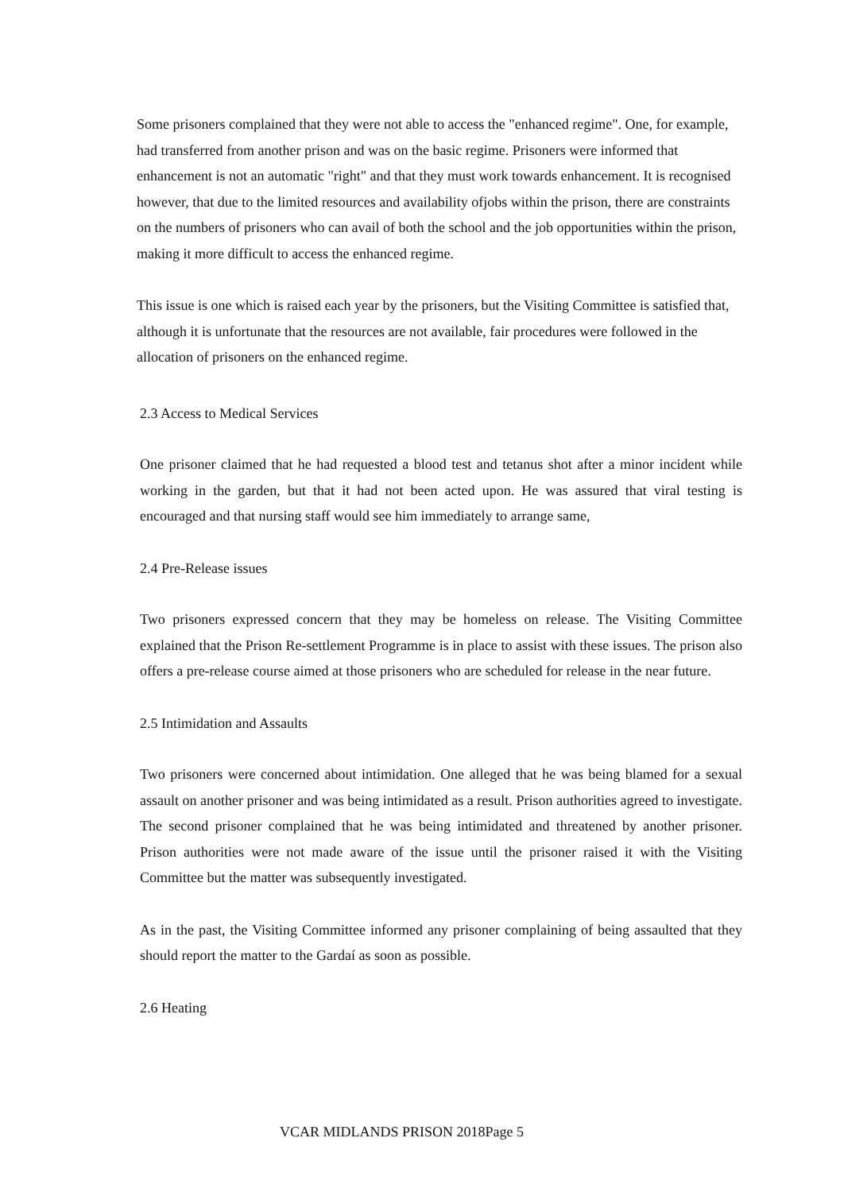Some prisoners complained that they were not able to access the "enhanced regime". One, for example, had transferred from another prison and was on the basic regime. Prisoners were informed that enhancement is not an automatic "right" and that they must work towards enhancement. It is recognised however, that due to the limited resources and availability ofjobs within the prison, there are constraints on the numbers of prisoners who can avail of both the school and the job opportunities within the prison, making it more difficult to access the enhanced regime.
This issue is one which is raised each year by the prisoners, but the Visiting Committee is satisfied that, although it is unfortunate that the resources are not available, fair procedures were followed in the allocation of prisoners on the enhanced regime.
2.3 Access to Medical Services
One prisoner claimed that he had requested a blood test and tetanus shot after a minor incident while working in the garden, but that it had not been acted upon. He was assured that viral testing is encouraged and that nursing staff would see him immediately to arrange same,
2.4 Pre-Release issues
Two prisoners expressed concern that they may be homeless on release. The Visiting Committee explained that the Prison Re-settlement Programme is in place to assist with these issues. The prison also offers a pre-release course aimed at those prisoners who are scheduled for release in the near future.
2.5 Intimidation and Assaults
Two prisoners were concerned about intimidation. One alleged that he was being blamed for a sexual assault on another prisoner and was being intimidated as a result. Prison authorities agreed to investigate. The second prisoner complained that he was being intimidated and threatened by another prisoner. Prison authorities were not made aware of the issue until the prisoner raised it with the Visiting Committee but the matter was subsequently investigated.
As in the past, the Visiting Committee informed any prisoner complaining of being assaulted that they should report the matter to the Gardaí as soon as possible.
2.6 Heating
VCAR MIDLANDS PRISON 2018Page 5